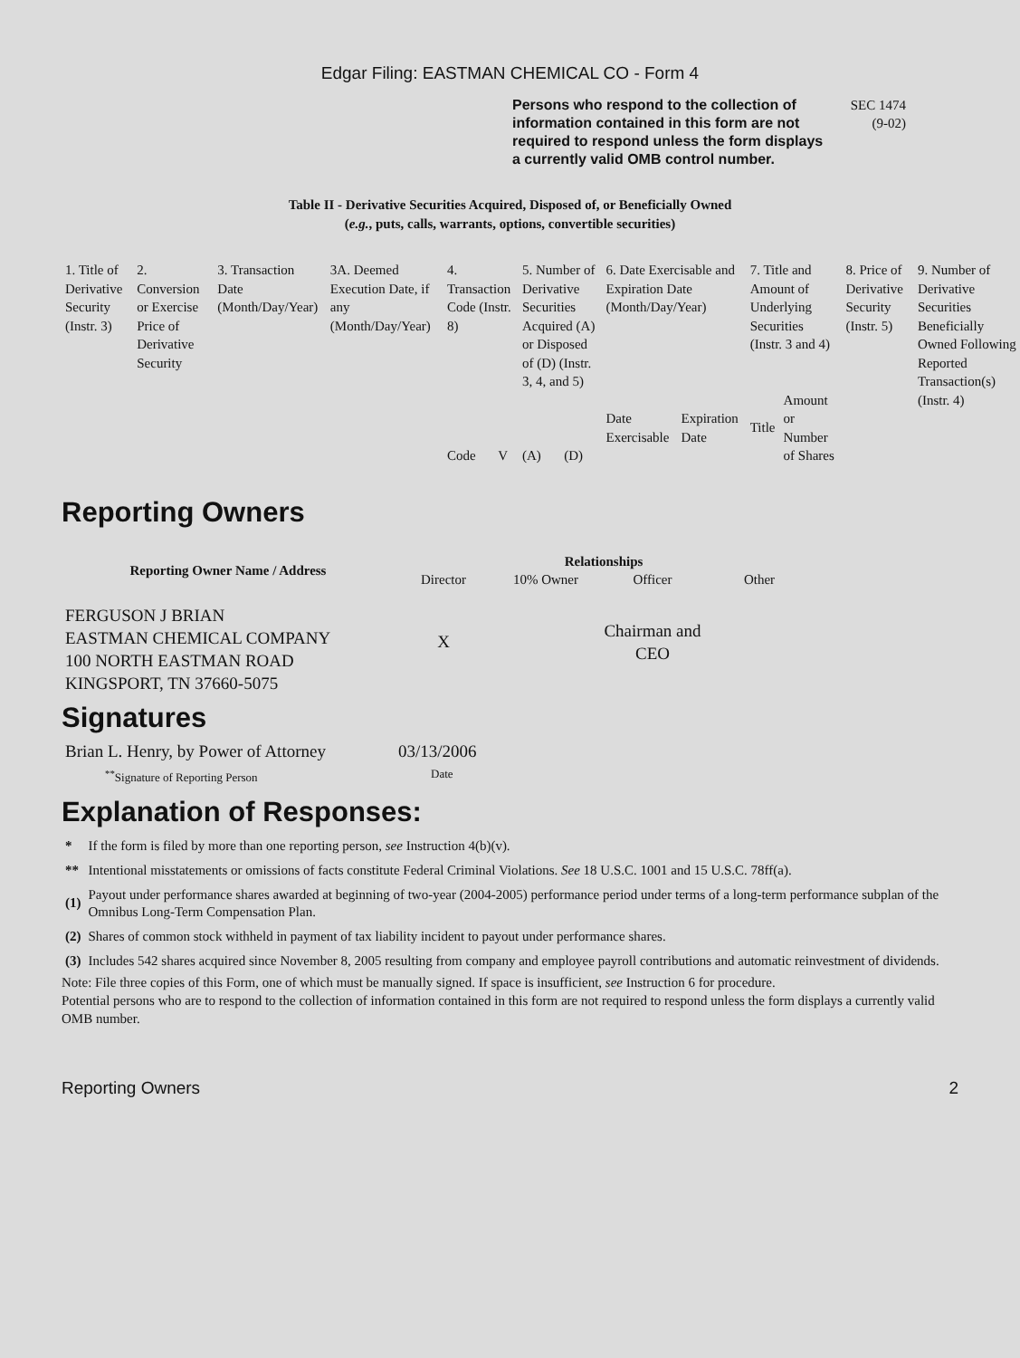Edgar Filing: EASTMAN CHEMICAL CO - Form 4
Persons who respond to the collection of information contained in this form are not required to respond unless the form displays a currently valid OMB control number.
SEC 1474
(9-02)
Table II - Derivative Securities Acquired, Disposed of, or Beneficially Owned
(e.g., puts, calls, warrants, options, convertible securities)
| 1. Title of Derivative Security (Instr. 3) | 2. Conversion or Exercise Price of Derivative Security | 3. Transaction Date (Month/Day/Year) | 3A. Deemed Execution Date, if any (Month/Day/Year) | 4. Transaction Code (Instr. 8) | | 5. Number of Derivative Securities Acquired (A) or Disposed of (D) (Instr. 3, 4, and 5) | | 6. Date Exercisable and Expiration Date (Month/Day/Year) | | 7. Title and Amount of Underlying Securities (Instr. 3 and 4) | | 8. Price of Derivative Security (Instr. 5) | 9. Number of Derivative Securities Beneficially Owned Following Reported Transaction(s) (Instr. 4) |
| --- | --- | --- | --- | --- | --- | --- | --- | --- | --- | --- | --- | --- | --- |
| | | | | Code | V | (A) | (D) | Date Exercisable | Expiration Date | Title | Amount or Number of Shares | | |
Reporting Owners
| Reporting Owner Name / Address | Relationships | | | |
| --- | --- | --- | --- | --- |
| | Director | 10% Owner | Officer | Other |
| FERGUSON J BRIAN EASTMAN CHEMICAL COMPANY 100 NORTH EASTMAN ROAD KINGSPORT, TN 37660-5075 | X | | Chairman and CEO | |
Signatures
| Brian L. Henry, by Power of Attorney | 03/13/2006 |
| <sup>**</sup> Signature of Reporting Person | Date |
Explanation of Responses:
| * | If the form is filed by more than one reporting person, see Instruction 4(b)(v). |
| ** | Intentional misstatements or omissions of facts constitute Federal Criminal Violations. See 18 U.S.C. 1001 and 15 U.S.C. 78ff(a). |
| (1) | Payout under performance shares awarded at beginning of two-year (2004-2005) performance period under terms of a long-term performance subplan of the Omnibus Long-Term Compensation Plan. |
| (2) | Shares of common stock withheld in payment of tax liability incident to payout under performance shares. |
| (3) | Includes 542 shares acquired since November 8, 2005 resulting from company and employee payroll contributions and automatic reinvestment of dividends. |
Note: File three copies of this Form, one of which must be manually signed. If space is insufficient, see Instruction 6 for procedure.
Potential persons who are to respond to the collection of information contained in this form are not required to respond unless the form displays a currently valid OMB number.
Reporting Owners 2